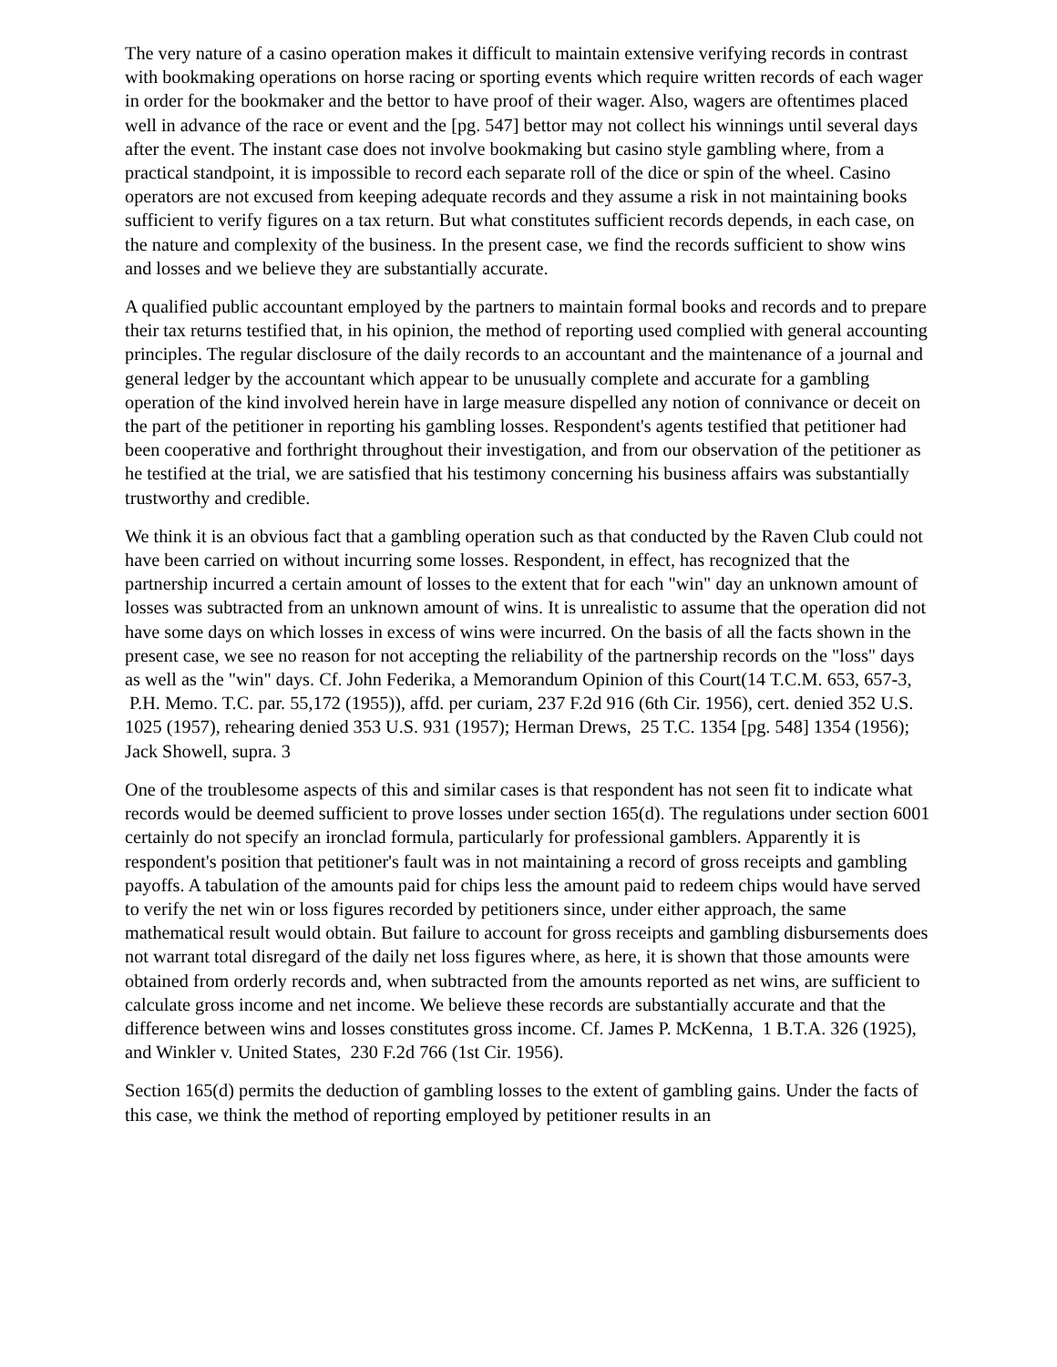The very nature of a casino operation makes it difficult to maintain extensive verifying records in contrast with bookmaking operations on horse racing or sporting events which require written records of each wager in order for the bookmaker and the bettor to have proof of their wager. Also, wagers are oftentimes placed well in advance of the race or event and the [pg. 547] bettor may not collect his winnings until several days after the event. The instant case does not involve bookmaking but casino style gambling where, from a practical standpoint, it is impossible to record each separate roll of the dice or spin of the wheel. Casino operators are not excused from keeping adequate records and they assume a risk in not maintaining books sufficient to verify figures on a tax return. But what constitutes sufficient records depends, in each case, on the nature and complexity of the business. In the present case, we find the records sufficient to show wins and losses and we believe they are substantially accurate.
A qualified public accountant employed by the partners to maintain formal books and records and to prepare their tax returns testified that, in his opinion, the method of reporting used complied with general accounting principles. The regular disclosure of the daily records to an accountant and the maintenance of a journal and general ledger by the accountant which appear to be unusually complete and accurate for a gambling operation of the kind involved herein have in large measure dispelled any notion of connivance or deceit on the part of the petitioner in reporting his gambling losses. Respondent's agents testified that petitioner had been cooperative and forthright throughout their investigation, and from our observation of the petitioner as he testified at the trial, we are satisfied that his testimony concerning his business affairs was substantially trustworthy and credible.
We think it is an obvious fact that a gambling operation such as that conducted by the Raven Club could not have been carried on without incurring some losses. Respondent, in effect, has recognized that the partnership incurred a certain amount of losses to the extent that for each "win" day an unknown amount of losses was subtracted from an unknown amount of wins. It is unrealistic to assume that the operation did not have some days on which losses in excess of wins were incurred. On the basis of all the facts shown in the present case, we see no reason for not accepting the reliability of the partnership records on the "loss" days as well as the "win" days. Cf. John Federika, a Memorandum Opinion of this Court(14 T.C.M. 653, 657-3, P.H. Memo. T.C. par. 55,172 (1955)), affd. per curiam, 237 F.2d 916 (6th Cir. 1956), cert. denied 352 U.S. 1025 (1957), rehearing denied 353 U.S. 931 (1957); Herman Drews, 25 T.C. 1354 [pg. 548] 1354 (1956); Jack Showell, supra. 3
One of the troublesome aspects of this and similar cases is that respondent has not seen fit to indicate what records would be deemed sufficient to prove losses under section 165(d). The regulations under section 6001 certainly do not specify an ironclad formula, particularly for professional gamblers. Apparently it is respondent's position that petitioner's fault was in not maintaining a record of gross receipts and gambling payoffs. A tabulation of the amounts paid for chips less the amount paid to redeem chips would have served to verify the net win or loss figures recorded by petitioners since, under either approach, the same mathematical result would obtain. But failure to account for gross receipts and gambling disbursements does not warrant total disregard of the daily net loss figures where, as here, it is shown that those amounts were obtained from orderly records and, when subtracted from the amounts reported as net wins, are sufficient to calculate gross income and net income. We believe these records are substantially accurate and that the difference between wins and losses constitutes gross income. Cf. James P. McKenna, 1 B.T.A. 326 (1925), and Winkler v. United States, 230 F.2d 766 (1st Cir. 1956).
Section 165(d) permits the deduction of gambling losses to the extent of gambling gains. Under the facts of this case, we think the method of reporting employed by petitioner results in an